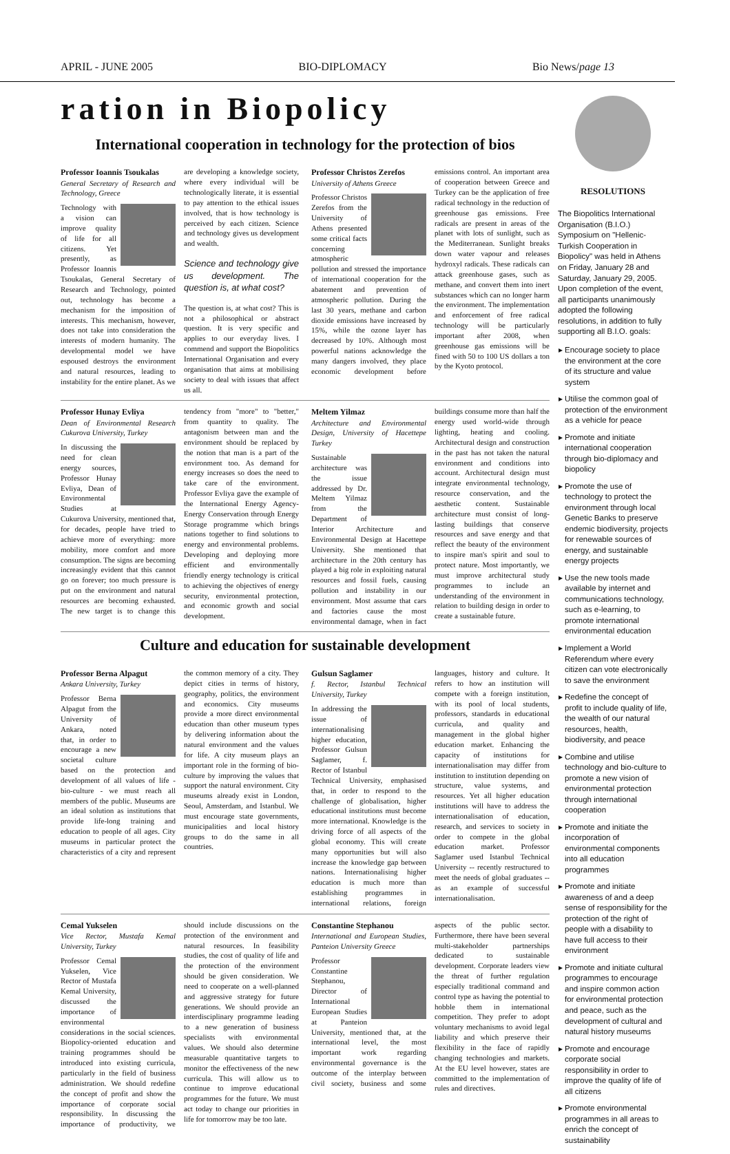APRIL - JUNE 2005 BIO-DIPLOMACY Bio News/page 13
ration in Biopolicy
International cooperation in technology for the protection of bios
Professor Ioannis Tsoukalas
General Secretary of Research and Technology, Greece
Technology with a vision can improve quality of life for all citizens. Yet presently, as Professor Ioannis Tsoukalas, General Secretary of Research and Technology, pointed out, technology has become a mechanism for the imposition of interests. This mechanism, however, does not take into consideration the interests of modern humanity. The developmental model we have espoused destroys the environment and natural resources, leading to instability for the entire planet. As we are developing a knowledge society, where every individual will be technologically literate, it is essential to pay attention to the ethical issues involved, that is how technology is perceived by each citizen. Science and technology gives us development and wealth.
Science and technology give us development. The question is, at what cost?
The question is, at what cost? This is not a philosophical or abstract question. It is very specific and applies to our everyday lives. I commend and support the Biopolitics International Organisation and every organisation that aims at mobilising society to deal with issues that affect us all.
Professor Christos Zerefos
University of Athens Greece
Professor Christos Zerefos from the University of Athens presented some critical facts concerning atmospheric pollution and stressed the importance of international cooperation for the abatement and prevention of atmospheric pollution. During the last 30 years, methane and carbon dioxide emissions have increased by 15%, while the ozone layer has decreased by 10%. Although most powerful nations acknowledge the many dangers involved, they place economic development before emissions control. An important area of cooperation between Greece and Turkey can be the application of free radical technology in the reduction of greenhouse gas emissions. Free radicals are present in areas of the planet with lots of sunlight, such as the Mediterranean. Sunlight breaks down water vapour and releases hydroxyl radicals. These radicals can attack greenhouse gases, such as methane, and convert them into inert substances which can no longer harm the environment. The implementation and enforcement of free radical technology will be particularly important after 2008, when greenhouse gas emissions will be fined with 50 to 100 US dollars a ton by the Kyoto protocol.
Professor Hunay Evliya
Dean of Environmental Research Cukurova University, Turkey
In discussing the need for clean energy sources, Professor Hunay Evliya, Dean of Environmental Studies at Cukurova University, mentioned that, for decades, people have tried to achieve more of everything: more mobility, more comfort and more consumption. The signs are becoming increasingly evident that this cannot go on forever; too much pressure is put on the environment and natural resources are becoming exhausted. The new target is to change this tendency from "more" to "better," from quantity to quality. The antagonism between man and the environment should be replaced by the notion that man is a part of the environment too. As demand for energy increases so does the need to take care of the environment. Professor Evliya gave the example of the International Energy Agency-Energy Conservation through Energy Storage programme which brings nations together to find solutions to energy and environmental problems. Developing and deploying more efficient and environmentally friendly energy technology is critical to achieving the objectives of energy security, environmental protection, and economic growth and social development.
Meltem Yilmaz
Architecture and Environmental Design, University of Hacettepe Turkey
Sustainable architecture was the issue addressed by Dr. Meltem Yilmaz from the Department of Interior Architecture and Environmental Design at Hacettepe University. She mentioned that architecture in the 20th century has played a big role in exploiting natural resources and fossil fuels, causing pollution and instability in our environment. Most assume that cars and factories cause the most environmental damage, when in fact buildings consume more than half the energy used world-wide through lighting, heating and cooling. Architectural design and construction in the past has not taken the natural environment and conditions into account. Architectural design must integrate environmental technology, resource conservation, and the aesthetic content. Sustainable architecture must consist of long-lasting buildings that conserve resources and save energy and that reflect the beauty of the environment to inspire man's spirit and soul to protect nature. Most importantly, we must improve architectural study programmes to include an understanding of the environment in relation to building design in order to create a sustainable future.
Culture and education for sustainable development
Professor Berna Alpagut
Ankara University, Turkey
Professor Berna Alpagut from the University of Ankara, noted that, in order to encourage a new societal culture based on the protection and development of all values of life - bio-culture - we must reach all members of the public. Museums are an ideal solution as institutions that provide life-long training and education to people of all ages. City museums in particular protect the characteristics of a city and represent the common memory of a city. They depict cities in terms of history, geography, politics, the environment and economics. City museums provide a more direct environmental education than other museum types by delivering information about the natural environment and the values for life. A city museum plays an important role in the forming of bio-culture by improving the values that support the natural environment. City museums already exist in London, Seoul, Amsterdam, and Istanbul. We must encourage state governments, municipalities and local history groups to do the same in all countries.
Gulsun Saglamer
f. Rector, Istanbul Technical University, Turkey
In addressing the issue of internationalising higher education, Professor Gulsun Saglamer, f. Rector of Istanbul Technical University, emphasised that, in order to respond to the challenge of globalisation, higher educational institutions must become more international. Knowledge is the driving force of all aspects of the global economy. This will create many opportunities but will also increase the knowledge gap between nations. Internationalising higher education is much more than establishing programmes in international relations, foreign languages, history and culture. It refers to how an institution will compete with a foreign institution, with its pool of local students, professors, standards in educational curricula, and quality and management in the global higher education market. Enhancing the capacity of institutions for internationalisation may differ from institution to institution depending on structure, value systems, and resources. Yet all higher education institutions will have to address the internationalisation of education, research, and services to society in order to compete in the global education market. Professor Saglamer used Istanbul Technical University -- recently restructured to meet the needs of global graduates -- as an example of successful internationalisation.
Cemal Yukselen
Vice Rector, Mustafa Kemal University, Turkey
Professor Cemal Yukselen, Vice Rector of Mustafa Kemal University, discussed the importance of environmental considerations in the social sciences. Biopolicy-oriented education and training programmes should be introduced into existing curricula, particularly in the field of business administration. We should redefine the concept of profit and show the importance of corporate social responsibility. In discussing the importance of productivity, we should include discussions on the protection of the environment and natural resources. In feasibility studies, the cost of quality of life and the protection of the environment should be given consideration. We need to cooperate on a well-planned and aggressive strategy for future generations. We should provide an interdisciplinary programme leading to a new generation of business specialists with environmental values. We should also determine measurable quantitative targets to monitor the effectiveness of the new curricula. This will allow us to continue to improve educational programmes for the future. We must act today to change our priorities in life for tomorrow may be too late.
Constantine Stephanou
International and European Studies, Panteion University Greece
Professor Constantine Stephanou, Director of International European Studies at Panteion University, mentioned that, at the international level, the most important work regarding environmental governance is the outcome of the interplay between civil society, business and some aspects of the public sector. Furthermore, there have been several multi-stakeholder partnerships dedicated to sustainable development. Corporate leaders view the threat of further regulation especially traditional command and control type as having the potential to hobble them in international competition. They prefer to adopt voluntary mechanisms to avoid legal liability and which preserve their flexibility in the face of rapidly changing technologies and markets. At the EU level however, states are committed to the implementation of rules and directives.
RESOLUTIONS
The Biopolitics International Organisation (B.I.O.) Symposium on "Hellenic-Turkish Cooperation in Biopolicy" was held in Athens on Friday, January 28 and Saturday, January 29, 2005. Upon completion of the event, all participants unanimously adopted the following resolutions, in addition to fully supporting all B.I.O. goals:
Encourage society to place the environment at the core of its structure and value system
Utilise the common goal of protection of the environment as a vehicle for peace
Promote and initiate international cooperation through bio-diplomacy and biopolicy
Promote the use of technology to protect the environment through local Genetic Banks to preserve endemic biodiversity, projects for renewable sources of energy, and sustainable energy projects
Use the new tools made available by internet and communications technology, such as e-learning, to promote international environmental education
Implement a World Referendum where every citizen can vote electronically to save the environment
Redefine the concept of profit to include quality of life, the wealth of our natural resources, health, biodiversity, and peace
Combine and utilise technology and bio-culture to promote a new vision of environmental protection through international cooperation
Promote and initiate the incorporation of environmental components into all education programmes
Promote and initiate awareness of and a deep sense of responsibility for the protection of the right of people with a disability to have full access to their environment
Promote and initiate cultural programmes to encourage and inspire common action for environmental protection and peace, such as the development of cultural and natural history museums
Promote and encourage corporate social responsibility in order to improve the quality of life of all citizens
Promote environmental programmes in all areas to enrich the concept of sustainability